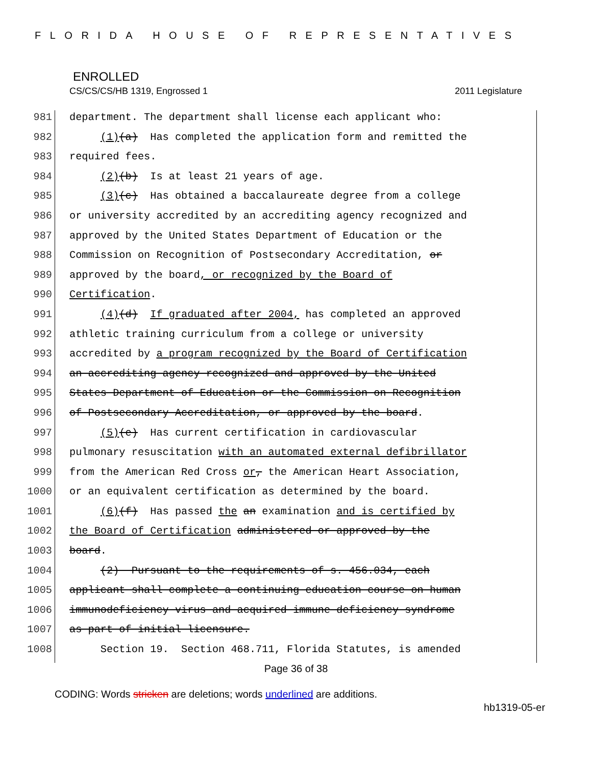FLORIDA HOUSE OF REPRESENTATIVES
ENROLLED
CS/CS/CS/HB 1319, Engrossed 1 2011 Legislature
981 department. The department shall license each applicant who:
982 (1)(a) Has completed the application form and remitted the
983 required fees.
984 (2)(b) Is at least 21 years of age.
985 (3)(c) Has obtained a baccalaureate degree from a college
986 or university accredited by an accrediting agency recognized and
987 approved by the United States Department of Education or the
988 Commission on Recognition of Postsecondary Accreditation, or
989 approved by the board, or recognized by the Board of
990 Certification.
991 (4)(d) If graduated after 2004, has completed an approved
992 athletic training curriculum from a college or university
993 accredited by a program recognized by the Board of Certification
994 an accrediting agency recognized and approved by the United
995 States Department of Education or the Commission on Recognition
996 of Postsecondary Accreditation, or approved by the board.
997 (5)(e) Has current certification in cardiovascular
998 pulmonary resuscitation with an automated external defibrillator
999 from the American Red Cross or, the American Heart Association,
1000 or an equivalent certification as determined by the board.
1001 (6)(f) Has passed the an examination and is certified by
1002 the Board of Certification administered or approved by the
1003 board.
1004 (2) Pursuant to the requirements of s. 456.034, each
1005 applicant shall complete a continuing education course on human
1006 immunodeficiency virus and acquired immune deficiency syndrome
1007 as part of initial licensure.
1008 Section 19. Section 468.711, Florida Statutes, is amended
Page 36 of 38
CODING: Words stricken are deletions; words underlined are additions.
hb1319-05-er